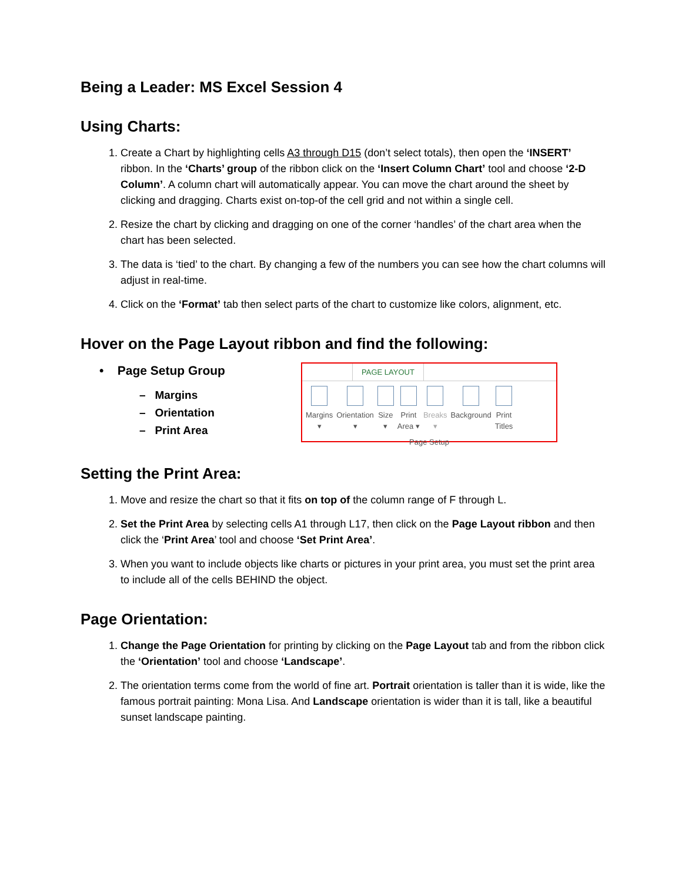Being a Leader: MS Excel Session 4
Using Charts:
1. Create a Chart by highlighting cells A3 through D15 (don’t select totals), then open the ‘INSERT’ ribbon. In the ‘Charts’ group of the ribbon click on the ‘Insert Column Chart’ tool and choose ‘2-D Column’. A column chart will automatically appear. You can move the chart around the sheet by clicking and dragging. Charts exist on-top-of the cell grid and not within a single cell.
2. Resize the chart by clicking and dragging on one of the corner ‘handles’ of the chart area when the chart has been selected.
3. The data is ‘tied’ to the chart. By changing a few of the numbers you can see how the chart columns will adjust in real-time.
4. Click on the ‘Format’ tab then select parts of the chart to customize like colors, alignment, etc.
Hover on the Page Layout ribbon and find the following:
• Page Setup Group
– Margins
– Orientation
– Print Area
PAGE LAYOUT
Margins
▾
Orientation
▾
Size
▾
Print
Area ▾
Breaks
▾
Background Print
Titles
Page Setup
Setting the Print Area:
1. Move and resize the chart so that it fits on top of the column range of F through L.
2. Set the Print Area by selecting cells A1 through L17, then click on the Page Layout ribbon and then click the ‘Print Area’ tool and choose ‘Set Print Area’.
3. When you want to include objects like charts or pictures in your print area, you must set the print area to include all of the cells BEHIND the object.
Page Orientation:
1. Change the Page Orientation for printing by clicking on the Page Layout tab and from the ribbon click the ‘Orientation’ tool and choose ‘Landscape’.
2. The orientation terms come from the world of fine art. Portrait orientation is taller than it is wide, like the famous portrait painting: Mona Lisa. And Landscape orientation is wider than it is tall, like a beautiful sunset landscape painting.